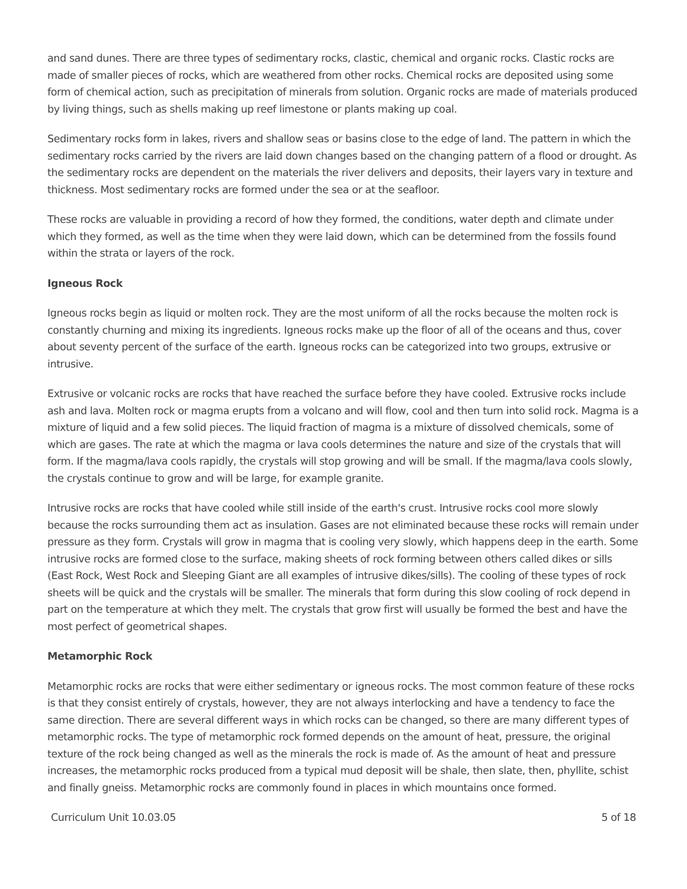and sand dunes. There are three types of sedimentary rocks, clastic, chemical and organic rocks. Clastic rocks are made of smaller pieces of rocks, which are weathered from other rocks. Chemical rocks are deposited using some form of chemical action, such as precipitation of minerals from solution. Organic rocks are made of materials produced by living things, such as shells making up reef limestone or plants making up coal.
Sedimentary rocks form in lakes, rivers and shallow seas or basins close to the edge of land. The pattern in which the sedimentary rocks carried by the rivers are laid down changes based on the changing pattern of a flood or drought. As the sedimentary rocks are dependent on the materials the river delivers and deposits, their layers vary in texture and thickness. Most sedimentary rocks are formed under the sea or at the seafloor.
These rocks are valuable in providing a record of how they formed, the conditions, water depth and climate under which they formed, as well as the time when they were laid down, which can be determined from the fossils found within the strata or layers of the rock.
Igneous Rock
Igneous rocks begin as liquid or molten rock. They are the most uniform of all the rocks because the molten rock is constantly churning and mixing its ingredients. Igneous rocks make up the floor of all of the oceans and thus, cover about seventy percent of the surface of the earth. Igneous rocks can be categorized into two groups, extrusive or intrusive.
Extrusive or volcanic rocks are rocks that have reached the surface before they have cooled. Extrusive rocks include ash and lava. Molten rock or magma erupts from a volcano and will flow, cool and then turn into solid rock. Magma is a mixture of liquid and a few solid pieces. The liquid fraction of magma is a mixture of dissolved chemicals, some of which are gases. The rate at which the magma or lava cools determines the nature and size of the crystals that will form. If the magma/lava cools rapidly, the crystals will stop growing and will be small. If the magma/lava cools slowly, the crystals continue to grow and will be large, for example granite.
Intrusive rocks are rocks that have cooled while still inside of the earth's crust. Intrusive rocks cool more slowly because the rocks surrounding them act as insulation. Gases are not eliminated because these rocks will remain under pressure as they form. Crystals will grow in magma that is cooling very slowly, which happens deep in the earth. Some intrusive rocks are formed close to the surface, making sheets of rock forming between others called dikes or sills (East Rock, West Rock and Sleeping Giant are all examples of intrusive dikes/sills). The cooling of these types of rock sheets will be quick and the crystals will be smaller. The minerals that form during this slow cooling of rock depend in part on the temperature at which they melt. The crystals that grow first will usually be formed the best and have the most perfect of geometrical shapes.
Metamorphic Rock
Metamorphic rocks are rocks that were either sedimentary or igneous rocks. The most common feature of these rocks is that they consist entirely of crystals, however, they are not always interlocking and have a tendency to face the same direction. There are several different ways in which rocks can be changed, so there are many different types of metamorphic rocks. The type of metamorphic rock formed depends on the amount of heat, pressure, the original texture of the rock being changed as well as the minerals the rock is made of. As the amount of heat and pressure increases, the metamorphic rocks produced from a typical mud deposit will be shale, then slate, then, phyllite, schist and finally gneiss. Metamorphic rocks are commonly found in places in which mountains once formed.
Curriculum Unit 10.03.05 5 of 18